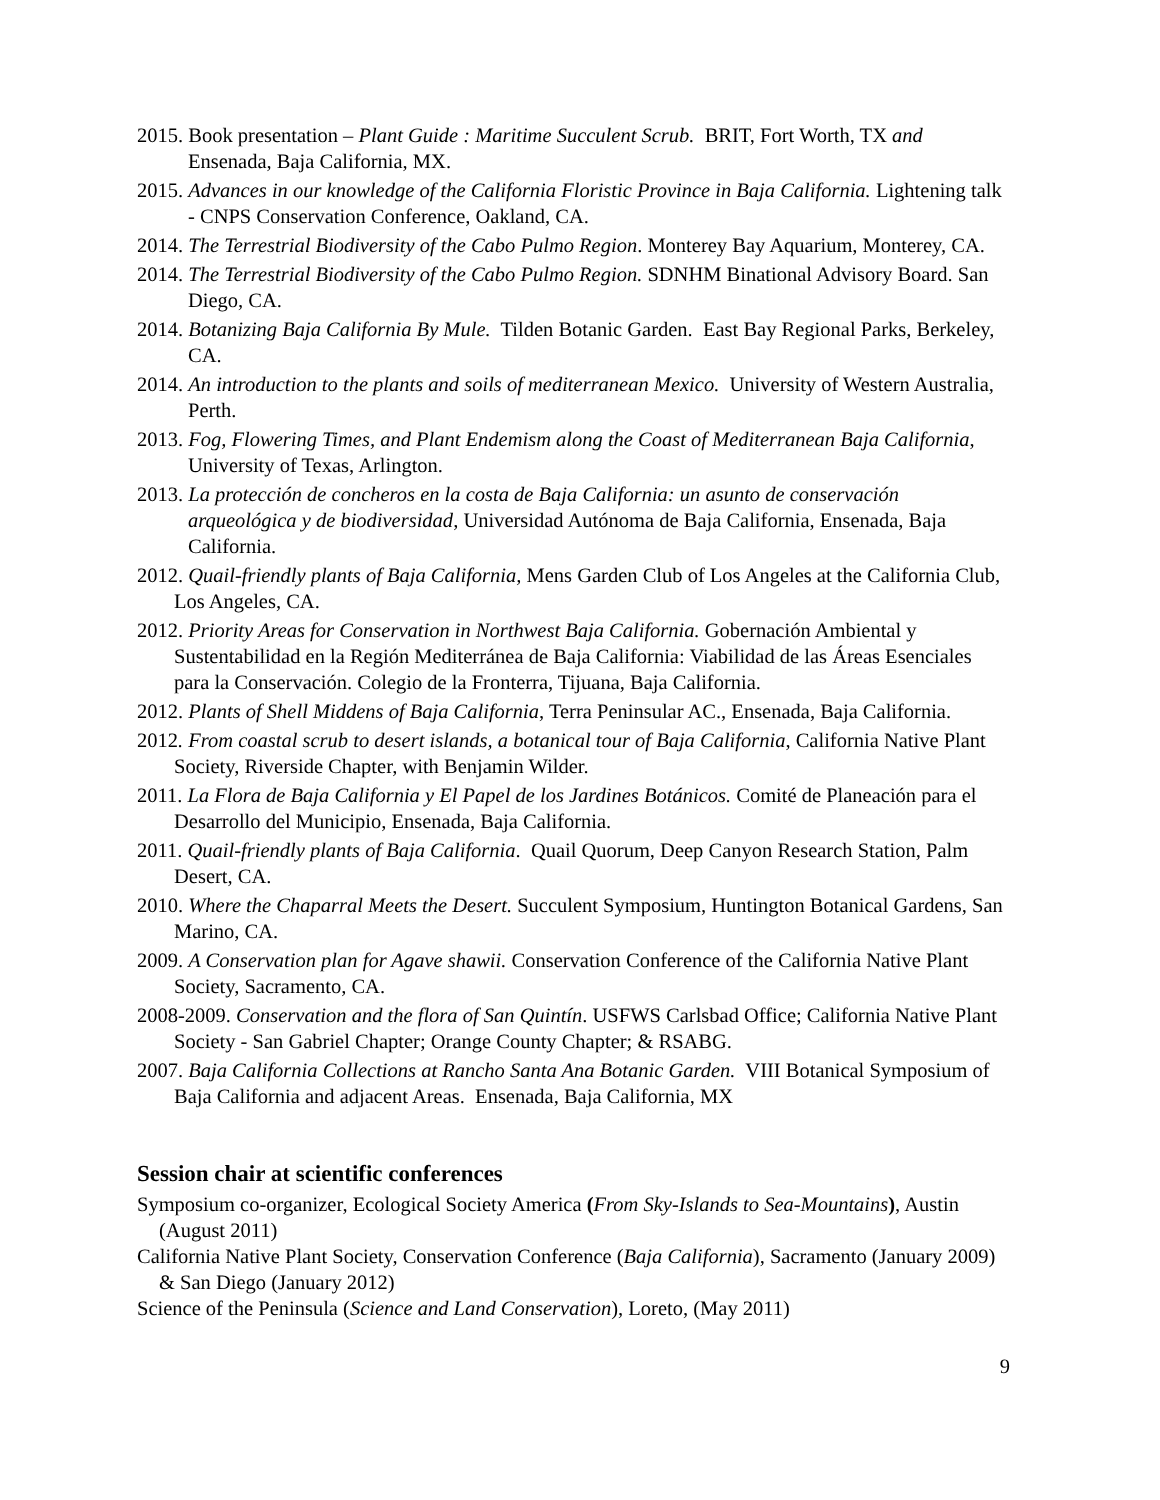2015. Book presentation – Plant Guide : Maritime Succulent Scrub. BRIT, Fort Worth, TX and Ensenada, Baja California, MX.
2015. Advances in our knowledge of the California Floristic Province in Baja California. Lightening talk - CNPS Conservation Conference, Oakland, CA.
2014. The Terrestrial Biodiversity of the Cabo Pulmo Region. Monterey Bay Aquarium, Monterey, CA.
2014. The Terrestrial Biodiversity of the Cabo Pulmo Region. SDNHM Binational Advisory Board. San Diego, CA.
2014. Botanizing Baja California By Mule. Tilden Botanic Garden. East Bay Regional Parks, Berkeley, CA.
2014. An introduction to the plants and soils of mediterranean Mexico. University of Western Australia, Perth.
2013. Fog, Flowering Times, and Plant Endemism along the Coast of Mediterranean Baja California, University of Texas, Arlington.
2013. La protección de concheros en la costa de Baja California: un asunto de conservación arqueológica y de biodiversidad, Universidad Autónoma de Baja California, Ensenada, Baja California.
2012. Quail-friendly plants of Baja California, Mens Garden Club of Los Angeles at the California Club, Los Angeles, CA.
2012. Priority Areas for Conservation in Northwest Baja California. Gobernación Ambiental y Sustentabilidad en la Región Mediterránea de Baja California: Viabilidad de las Áreas Esenciales para la Conservación. Colegio de la Fronterra, Tijuana, Baja California.
2012. Plants of Shell Middens of Baja California, Terra Peninsular AC., Ensenada, Baja California.
2012. From coastal scrub to desert islands, a botanical tour of Baja California, California Native Plant Society, Riverside Chapter, with Benjamin Wilder.
2011. La Flora de Baja California y El Papel de los Jardines Botánicos. Comité de Planeación para el Desarrollo del Municipio, Ensenada, Baja California.
2011. Quail-friendly plants of Baja California. Quail Quorum, Deep Canyon Research Station, Palm Desert, CA.
2010. Where the Chaparral Meets the Desert. Succulent Symposium, Huntington Botanical Gardens, San Marino, CA.
2009. A Conservation plan for Agave shawii. Conservation Conference of the California Native Plant Society, Sacramento, CA.
2008-2009. Conservation and the flora of San Quintín. USFWS Carlsbad Office; California Native Plant Society - San Gabriel Chapter; Orange County Chapter; & RSABG.
2007. Baja California Collections at Rancho Santa Ana Botanic Garden. VIII Botanical Symposium of Baja California and adjacent Areas. Ensenada, Baja California, MX
Session chair at scientific conferences
Symposium co-organizer, Ecological Society America (From Sky-Islands to Sea-Mountains), Austin (August 2011)
California Native Plant Society, Conservation Conference (Baja California), Sacramento (January 2009) & San Diego (January 2012)
Science of the Peninsula (Science and Land Conservation), Loreto, (May 2011)
9